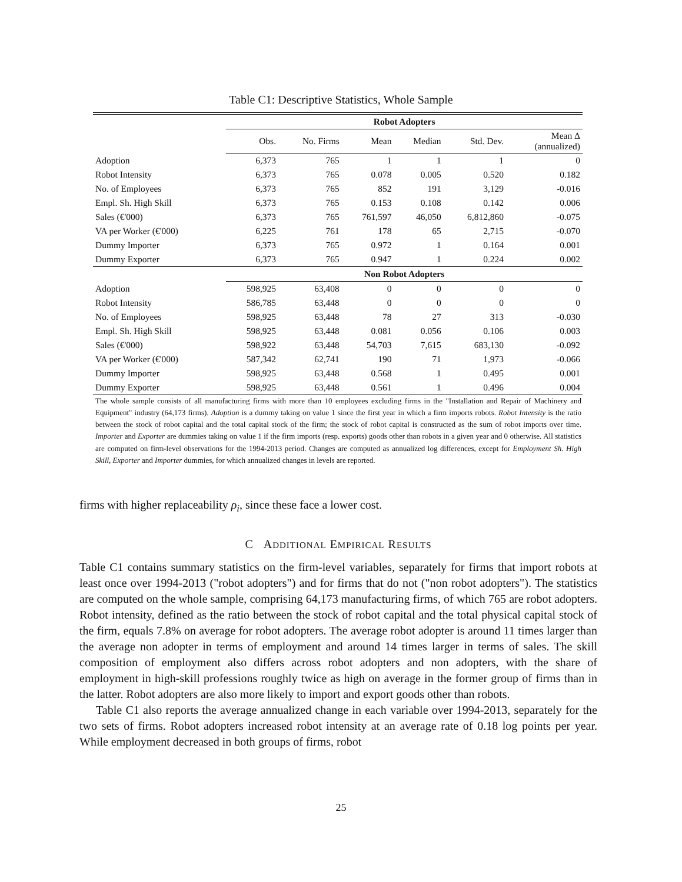Table C1: Descriptive Statistics, Whole Sample
| | Robot Adopters | | | | | |
| | Obs. | No. Firms | Mean | Median | Std. Dev. | Mean Δ (annualized) |
| Adoption | 6,373 | 765 | 1 | 1 | 1 | 0 |
| Robot Intensity | 6,373 | 765 | 0.078 | 0.005 | 0.520 | 0.182 |
| No. of Employees | 6,373 | 765 | 852 | 191 | 3,129 | -0.016 |
| Empl. Sh. High Skill | 6,373 | 765 | 0.153 | 0.108 | 0.142 | 0.006 |
| Sales (€'000) | 6,373 | 765 | 761,597 | 46,050 | 6,812,860 | -0.075 |
| VA per Worker (€'000) | 6,225 | 761 | 178 | 65 | 2,715 | -0.070 |
| Dummy Importer | 6,373 | 765 | 0.972 | 1 | 0.164 | 0.001 |
| Dummy Exporter | 6,373 | 765 | 0.947 | 1 | 0.224 | 0.002 |
| | Non Robot Adopters | | | | | |
| Adoption | 598,925 | 63,408 | 0 | 0 | 0 | 0 |
| Robot Intensity | 586,785 | 63,448 | 0 | 0 | 0 | 0 |
| No. of Employees | 598,925 | 63,448 | 78 | 27 | 313 | -0.030 |
| Empl. Sh. High Skill | 598,925 | 63,448 | 0.081 | 0.056 | 0.106 | 0.003 |
| Sales (€'000) | 598,922 | 63,448 | 54,703 | 7,615 | 683,130 | -0.092 |
| VA per Worker (€'000) | 587,342 | 62,741 | 190 | 71 | 1,973 | -0.066 |
| Dummy Importer | 598,925 | 63,448 | 0.568 | 1 | 0.495 | 0.001 |
| Dummy Exporter | 598,925 | 63,448 | 0.561 | 1 | 0.496 | 0.004 |
The whole sample consists of all manufacturing firms with more than 10 employees excluding firms in the "Installation and Repair of Machinery and Equipment" industry (64,173 firms). Adoption is a dummy taking on value 1 since the first year in which a firm imports robots. Robot Intensity is the ratio between the stock of robot capital and the total capital stock of the firm; the stock of robot capital is constructed as the sum of robot imports over time. Importer and Exporter are dummies taking on value 1 if the firm imports (resp. exports) goods other than robots in a given year and 0 otherwise. All statistics are computed on firm-level observations for the 1994-2013 period. Changes are computed as annualized log differences, except for Employment Sh. High Skill, Exporter and Importer dummies, for which annualized changes in levels are reported.
firms with higher replaceability ρ<sub>i</sub>, since these face a lower cost.
C ADDITIONAL EMPIRICAL RESULTS
Table C1 contains summary statistics on the firm-level variables, separately for firms that import robots at least once over 1994-2013 ("robot adopters") and for firms that do not ("non robot adopters"). The statistics are computed on the whole sample, comprising 64,173 manufacturing firms, of which 765 are robot adopters. Robot intensity, defined as the ratio between the stock of robot capital and the total physical capital stock of the firm, equals 7.8% on average for robot adopters. The average robot adopter is around 11 times larger than the average non adopter in terms of employment and around 14 times larger in terms of sales. The skill composition of employment also differs across robot adopters and non adopters, with the share of employment in high-skill professions roughly twice as high on average in the former group of firms than in the latter. Robot adopters are also more likely to import and export goods other than robots.
Table C1 also reports the average annualized change in each variable over 1994-2013, separately for the two sets of firms. Robot adopters increased robot intensity at an average rate of 0.18 log points per year. While employment decreased in both groups of firms, robot
25